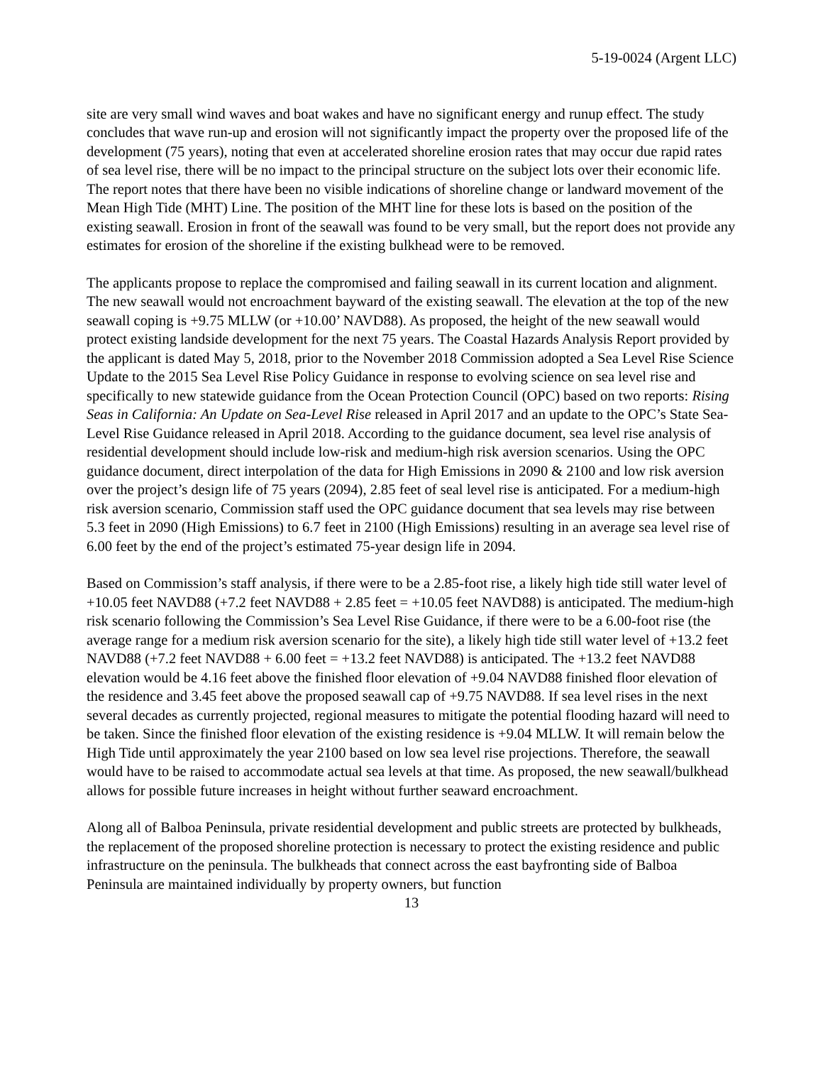5-19-0024 (Argent LLC)
site are very small wind waves and boat wakes and have no significant energy and runup effect. The study concludes that wave run-up and erosion will not significantly impact the property over the proposed life of the development (75 years), noting that even at accelerated shoreline erosion rates that may occur due rapid rates of sea level rise, there will be no impact to the principal structure on the subject lots over their economic life. The report notes that there have been no visible indications of shoreline change or landward movement of the Mean High Tide (MHT) Line. The position of the MHT line for these lots is based on the position of the existing seawall. Erosion in front of the seawall was found to be very small, but the report does not provide any estimates for erosion of the shoreline if the existing bulkhead were to be removed.
The applicants propose to replace the compromised and failing seawall in its current location and alignment. The new seawall would not encroachment bayward of the existing seawall. The elevation at the top of the new seawall coping is +9.75 MLLW (or +10.00’ NAVD88). As proposed, the height of the new seawall would protect existing landside development for the next 75 years. The Coastal Hazards Analysis Report provided by the applicant is dated May 5, 2018, prior to the November 2018 Commission adopted a Sea Level Rise Science Update to the 2015 Sea Level Rise Policy Guidance in response to evolving science on sea level rise and specifically to new statewide guidance from the Ocean Protection Council (OPC) based on two reports: Rising Seas in California: An Update on Sea-Level Rise released in April 2017 and an update to the OPC’s State Sea-Level Rise Guidance released in April 2018. According to the guidance document, sea level rise analysis of residential development should include low-risk and medium-high risk aversion scenarios. Using the OPC guidance document, direct interpolation of the data for High Emissions in 2090 & 2100 and low risk aversion over the project’s design life of 75 years (2094), 2.85 feet of seal level rise is anticipated. For a medium-high risk aversion scenario, Commission staff used the OPC guidance document that sea levels may rise between 5.3 feet in 2090 (High Emissions) to 6.7 feet in 2100 (High Emissions) resulting in an average sea level rise of 6.00 feet by the end of the project’s estimated 75-year design life in 2094.
Based on Commission’s staff analysis, if there were to be a 2.85-foot rise, a likely high tide still water level of +10.05 feet NAVD88 (+7.2 feet NAVD88 + 2.85 feet = +10.05 feet NAVD88) is anticipated. The medium-high risk scenario following the Commission’s Sea Level Rise Guidance, if there were to be a 6.00-foot rise (the average range for a medium risk aversion scenario for the site), a likely high tide still water level of +13.2 feet NAVD88 (+7.2 feet NAVD88 + 6.00 feet = +13.2 feet NAVD88) is anticipated. The +13.2 feet NAVD88 elevation would be 4.16 feet above the finished floor elevation of +9.04 NAVD88 finished floor elevation of the residence and 3.45 feet above the proposed seawall cap of +9.75 NAVD88. If sea level rises in the next several decades as currently projected, regional measures to mitigate the potential flooding hazard will need to be taken. Since the finished floor elevation of the existing residence is +9.04 MLLW. It will remain below the High Tide until approximately the year 2100 based on low sea level rise projections. Therefore, the seawall would have to be raised to accommodate actual sea levels at that time. As proposed, the new seawall/bulkhead allows for possible future increases in height without further seaward encroachment.
Along all of Balboa Peninsula, private residential development and public streets are protected by bulkheads, the replacement of the proposed shoreline protection is necessary to protect the existing residence and public infrastructure on the peninsula. The bulkheads that connect across the east bayfronting side of Balboa Peninsula are maintained individually by property owners, but function
13